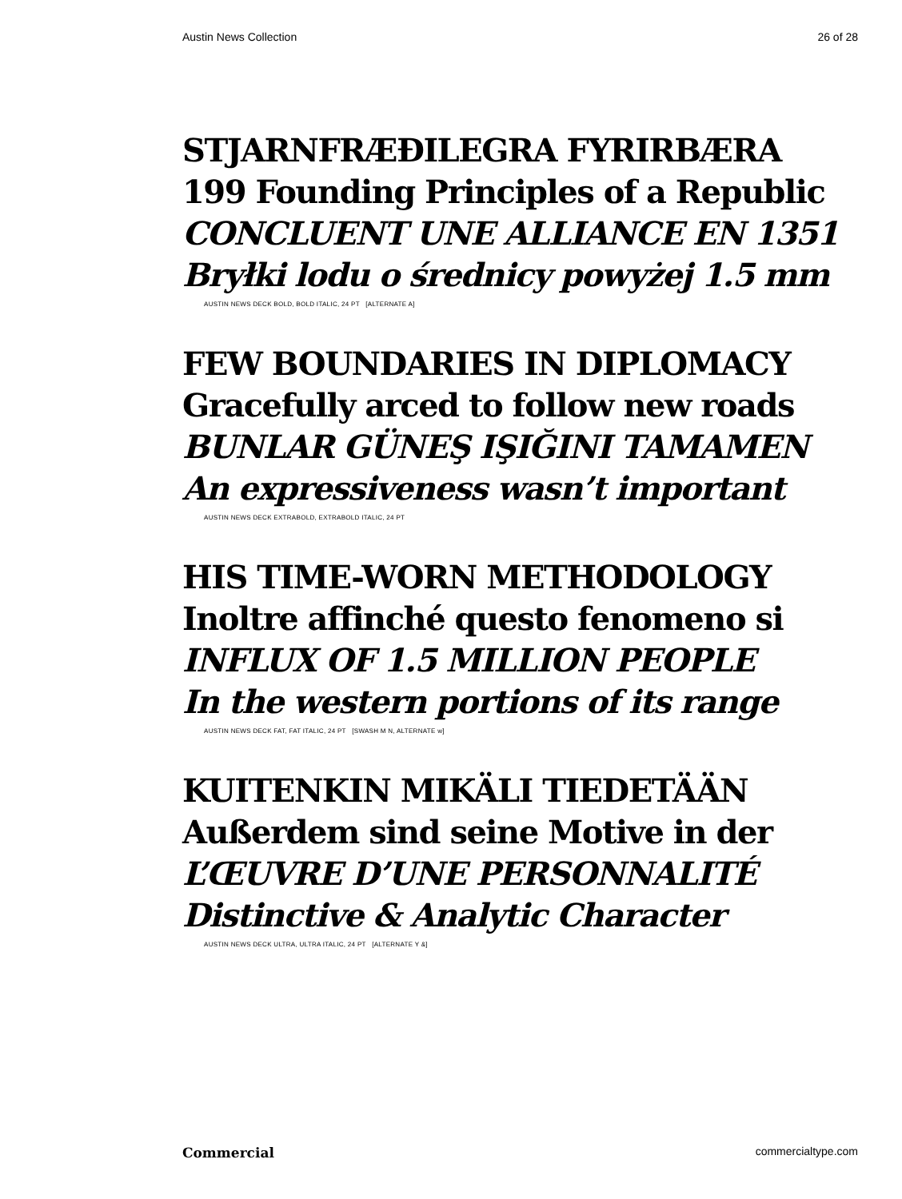Austin News Collection 26 of 28
STJARNFRÆÐILEGRA FYRIRBÆRA
199 Founding Principles of a Republic
CONCLUENT UNE ALLIANCE EN 1351
Bryłki lodu o średnicy powyżej 1.5 mm
AUSTIN NEWS DECK BOLD, BOLD ITALIC, 24 PT [ALTERNATE A]
FEW BOUNDARIES IN DIPLOMACY
Gracefully arced to follow new roads
BUNLAR GÜNEŞ IŞIĞINI TAMAMEN
An expressiveness wasn’t important
AUSTIN NEWS DECK EXTRABOLD, EXTRABOLD ITALIC, 24 PT
HIS TIME-WORN METHODOLOGY
Inoltre affinché questo fenomeno si
INFLUX OF 1.5 MILLION PEOPLE
In the western portions of its range
AUSTIN NEWS DECK FAT, FAT ITALIC, 24 PT [SWASH M N, ALTERNATE w]
KUITENKIN MIKÄLI TIEDETÄÄN
Außerdem sind seine Motive in der
L’ŒUVRE D’UNE PERSONNALITÉ
Distinctive & Analytic Character
AUSTIN NEWS DECK ULTRA, ULTRA ITALIC, 24 PT [ALTERNATE Y &]
Commercial commercialtype.com